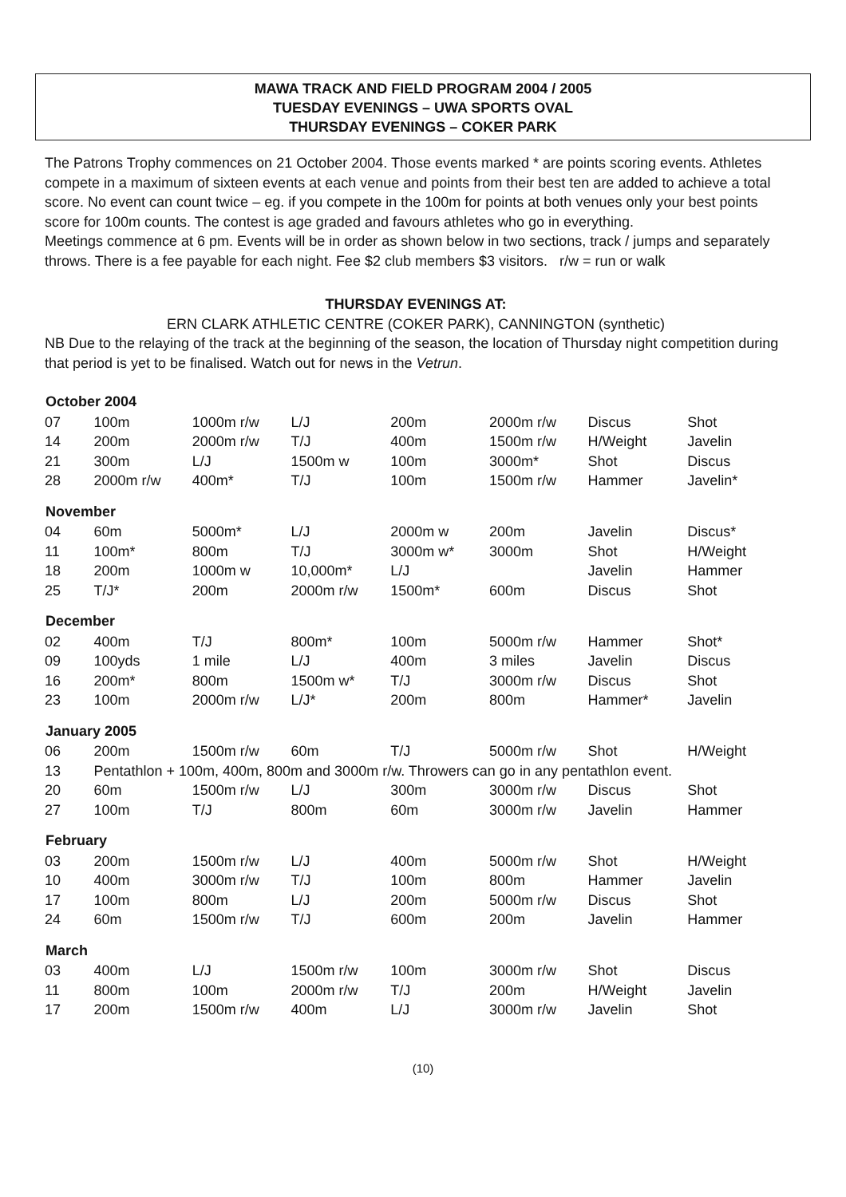MAWA TRACK AND FIELD PROGRAM 2004 / 2005
TUESDAY EVENINGS – UWA SPORTS OVAL
THURSDAY EVENINGS – COKER PARK
The Patrons Trophy commences on 21 October 2004. Those events marked * are points scoring events. Athletes compete in a maximum of sixteen events at each venue and points from their best ten are added to achieve a total score. No event can count twice – eg. if you compete in the 100m for points at both venues only your best points score for 100m counts. The contest is age graded and favours athletes who go in everything.
Meetings commence at 6 pm. Events will be in order as shown below in two sections, track / jumps and separately throws. There is a fee payable for each night. Fee $2 club members $3 visitors. r/w = run or walk
THURSDAY EVENINGS AT:
ERN CLARK ATHLETIC CENTRE (COKER PARK), CANNINGTON (synthetic)
NB Due to the relaying of the track at the beginning of the season, the location of Thursday night competition during that period is yet to be finalised. Watch out for news in the Vetrun.
| October 2004 | | | | | | | |
| --- | --- | --- | --- | --- | --- | --- | --- |
| 07 | 100m | 1000m r/w | L/J | 200m | 2000m r/w | Discus | Shot |
| 14 | 200m | 2000m r/w | T/J | 400m | 1500m r/w | H/Weight | Javelin |
| 21 | 300m | L/J | 1500m w | 100m | 3000m* | Shot | Discus |
| 28 | 2000m r/w | 400m* | T/J | 100m | 1500m r/w | Hammer | Javelin* |
| November | | | | | | | |
| 04 | 60m | 5000m* | L/J | 2000m w | 200m | Javelin | Discus* |
| 11 | 100m* | 800m | T/J | 3000m w* | 3000m | Shot | H/Weight |
| 18 | 200m | 1000m w | 10,000m* | L/J | | Javelin | Hammer |
| 25 | T/J* | 200m | 2000m r/w | 1500m* | 600m | Discus | Shot |
| December | | | | | | | |
| 02 | 400m | T/J | 800m* | 100m | 5000m r/w | Hammer | Shot* |
| 09 | 100yds | 1 mile | L/J | 400m | 3 miles | Javelin | Discus |
| 16 | 200m* | 800m | 1500m w* | T/J | 3000m r/w | Discus | Shot |
| 23 | 100m | 2000m r/w | L/J* | 200m | 800m | Hammer* | Javelin |
| January 2005 | | | | | | | |
| 06 | 200m | 1500m r/w | 60m | T/J | 5000m r/w | Shot | H/Weight |
| 13 | Pentathlon + 100m, 400m, 800m and 3000m r/w. Throwers can go in any pentathlon event. | | | | | | |
| 20 | 60m | 1500m r/w | L/J | 300m | 3000m r/w | Discus | Shot |
| 27 | 100m | T/J | 800m | 60m | 3000m r/w | Javelin | Hammer |
| February | | | | | | | |
| 03 | 200m | 1500m r/w | L/J | 400m | 5000m r/w | Shot | H/Weight |
| 10 | 400m | 3000m r/w | T/J | 100m | 800m | Hammer | Javelin |
| 17 | 100m | 800m | L/J | 200m | 5000m r/w | Discus | Shot |
| 24 | 60m | 1500m r/w | T/J | 600m | 200m | Javelin | Hammer |
| March | | | | | | | |
| 03 | 400m | L/J | 1500m r/w | 100m | 3000m r/w | Shot | Discus |
| 11 | 800m | 100m | 2000m r/w | T/J | 200m | H/Weight | Javelin |
| 17 | 200m | 1500m r/w | 400m | L/J | 3000m r/w | Javelin | Shot |
(10)